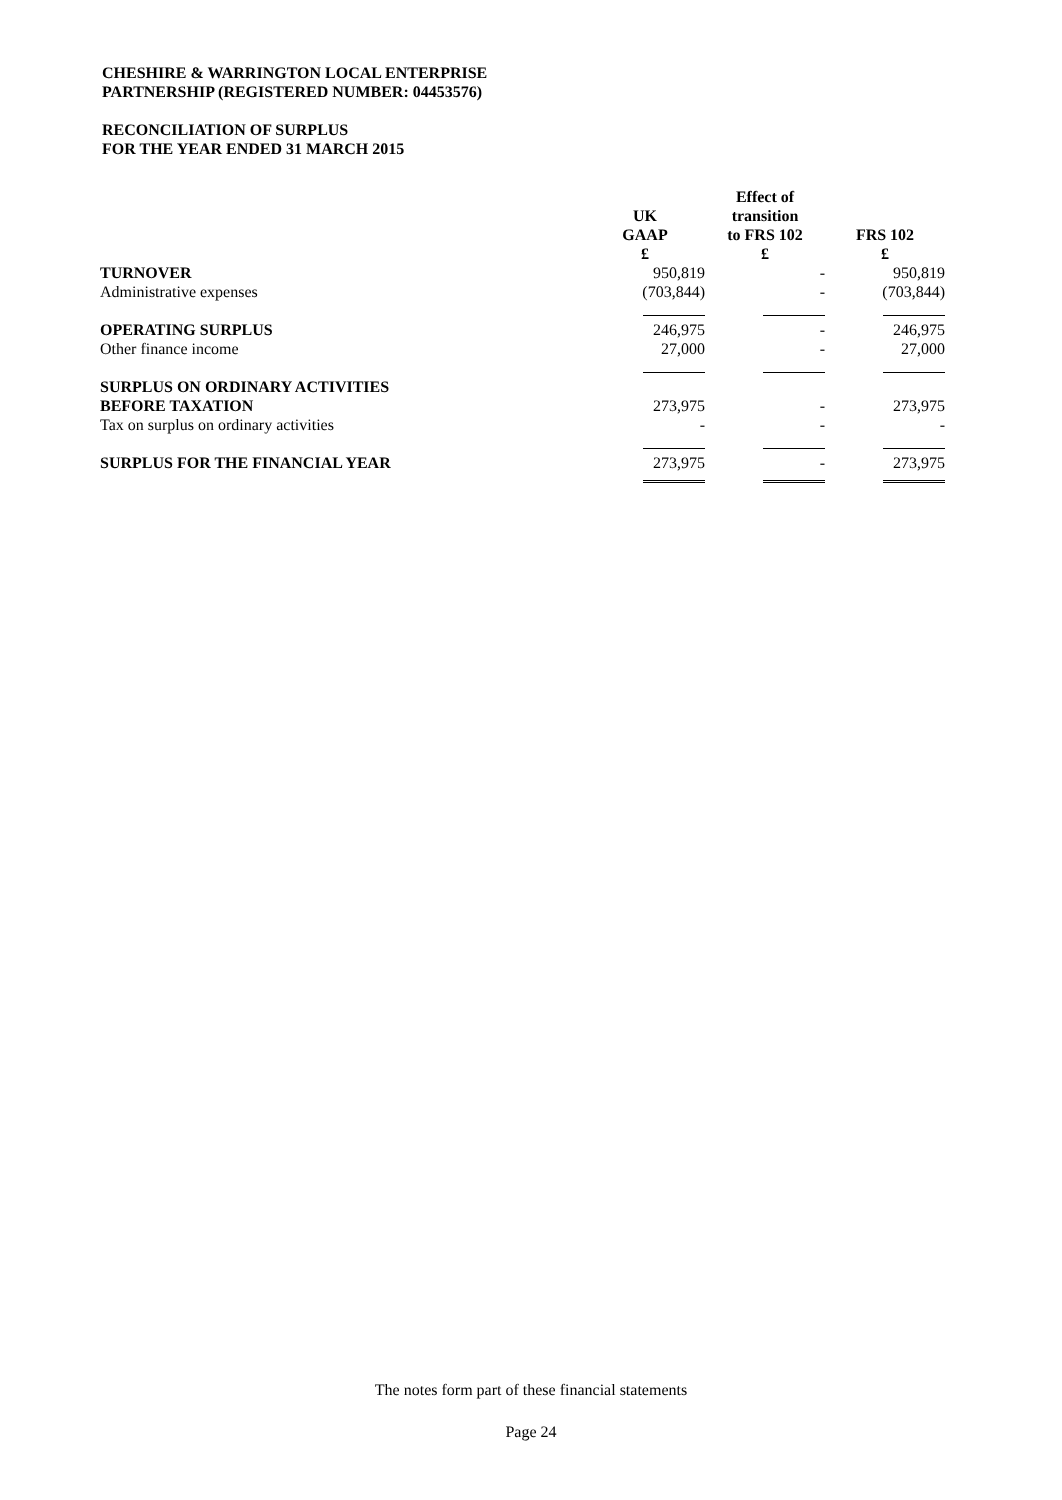CHESHIRE & WARRINGTON LOCAL ENTERPRISE
PARTNERSHIP (REGISTERED NUMBER: 04453576)
RECONCILIATION OF SURPLUS
FOR THE YEAR ENDED 31 MARCH 2015
| | UK GAAP £ | Effect of transition to FRS 102 £ | FRS 102 £ |
| --- | --- | --- | --- |
| TURNOVER | 950,819 | - | 950,819 |
| Administrative expenses | (703,844) | - | (703,844) |
| OPERATING SURPLUS | 246,975 | - | 246,975 |
| Other finance income | 27,000 | - | 27,000 |
| SURPLUS ON ORDINARY ACTIVITIES BEFORE TAXATION | 273,975 | - | 273,975 |
| Tax on surplus on ordinary activities | - | - | - |
| SURPLUS FOR THE FINANCIAL YEAR | 273,975 | - | 273,975 |
The notes form part of these financial statements
Page 24